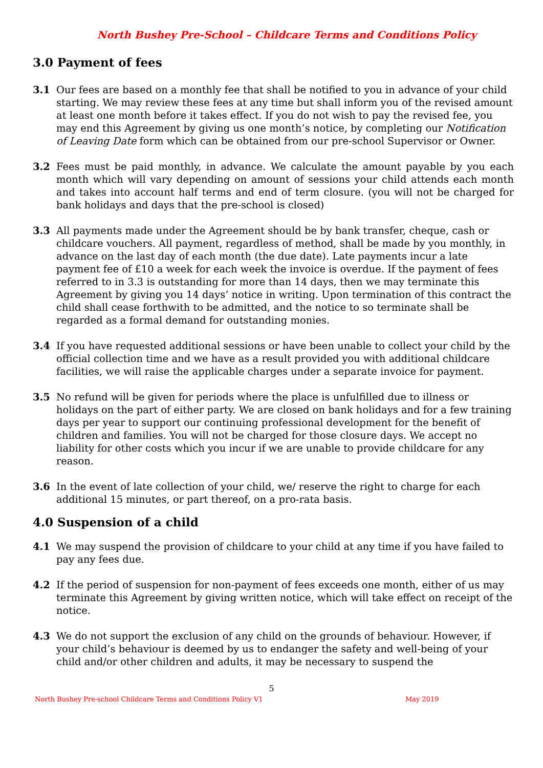North Bushey Pre-School – Childcare Terms and Conditions Policy
3.0 Payment of fees
3.1 Our fees are based on a monthly fee that shall be notified to you in advance of your child starting. We may review these fees at any time but shall inform you of the revised amount at least one month before it takes effect. If you do not wish to pay the revised fee, you may end this Agreement by giving us one month’s notice, by completing our Notification of Leaving Date form which can be obtained from our pre-school Supervisor or Owner.
3.2 Fees must be paid monthly, in advance. We calculate the amount payable by you each month which will vary depending on amount of sessions your child attends each month and takes into account half terms and end of term closure. (you will not be charged for bank holidays and days that the pre-school is closed)
3.3 All payments made under the Agreement should be by bank transfer, cheque, cash or childcare vouchers. All payment, regardless of method, shall be made by you monthly, in advance on the last day of each month (the due date). Late payments incur a late payment fee of £10 a week for each week the invoice is overdue. If the payment of fees referred to in 3.3 is outstanding for more than 14 days, then we may terminate this Agreement by giving you 14 days’ notice in writing. Upon termination of this contract the child shall cease forthwith to be admitted, and the notice to so terminate shall be regarded as a formal demand for outstanding monies.
3.4 If you have requested additional sessions or have been unable to collect your child by the official collection time and we have as a result provided you with additional childcare facilities, we will raise the applicable charges under a separate invoice for payment.
3.5 No refund will be given for periods where the place is unfulfilled due to illness or holidays on the part of either party. We are closed on bank holidays and for a few training days per year to support our continuing professional development for the benefit of children and families. You will not be charged for those closure days. We accept no liability for other costs which you incur if we are unable to provide childcare for any reason.
3.6 In the event of late collection of your child, we/ reserve the right to charge for each additional 15 minutes, or part thereof, on a pro-rata basis.
4.0 Suspension of a child
4.1 We may suspend the provision of childcare to your child at any time if you have failed to pay any fees due.
4.2 If the period of suspension for non-payment of fees exceeds one month, either of us may terminate this Agreement by giving written notice, which will take effect on receipt of the notice.
4.3 We do not support the exclusion of any child on the grounds of behaviour. However, if your child’s behaviour is deemed by us to endanger the safety and well-being of your child and/or other children and adults, it may be necessary to suspend the
5
North Bushey Pre-school Childcare Terms and Conditions Policy V1 May 2019